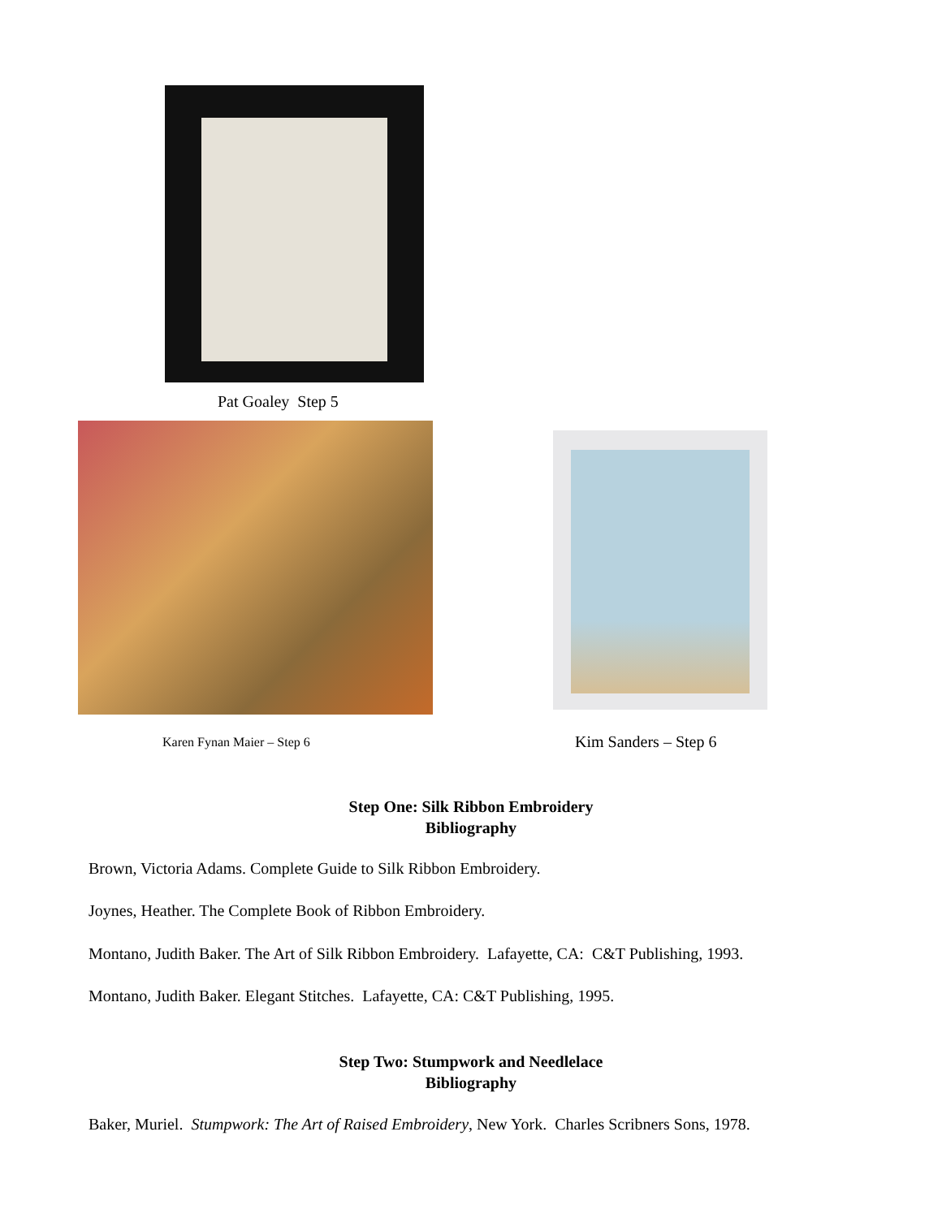Pat Goaley Step 5
Karen Fynan Maier – Step 6 Kim Sanders – Step 6
Step One: Silk Ribbon Embroidery
Bibliography
Brown, Victoria Adams. Complete Guide to Silk Ribbon Embroidery.
Joynes, Heather. The Complete Book of Ribbon Embroidery.
Montano, Judith Baker. The Art of Silk Ribbon Embroidery. Lafayette, CA: C&T Publishing, 1993.
Montano, Judith Baker. Elegant Stitches. Lafayette, CA: C&T Publishing, 1995.
Step Two: Stumpwork and Needlelace
Bibliography
Baker, Muriel. Stumpwork: The Art of Raised Embroidery, New York. Charles Scribners Sons, 1978.